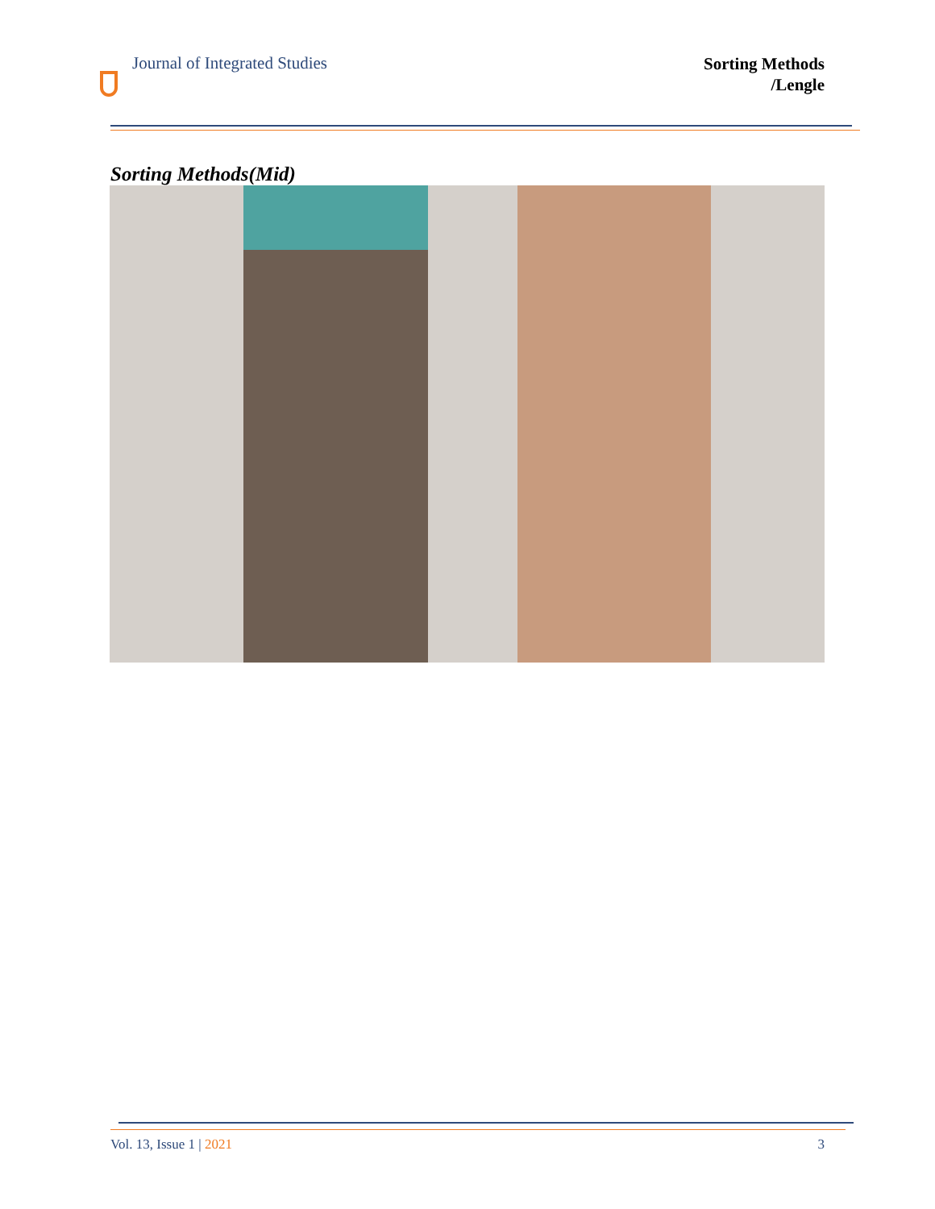Journal of Integrated Studies
Sorting Methods
/Lengle
Sorting Methods(Mid)
Vol. 13, Issue 1 | 2021 3